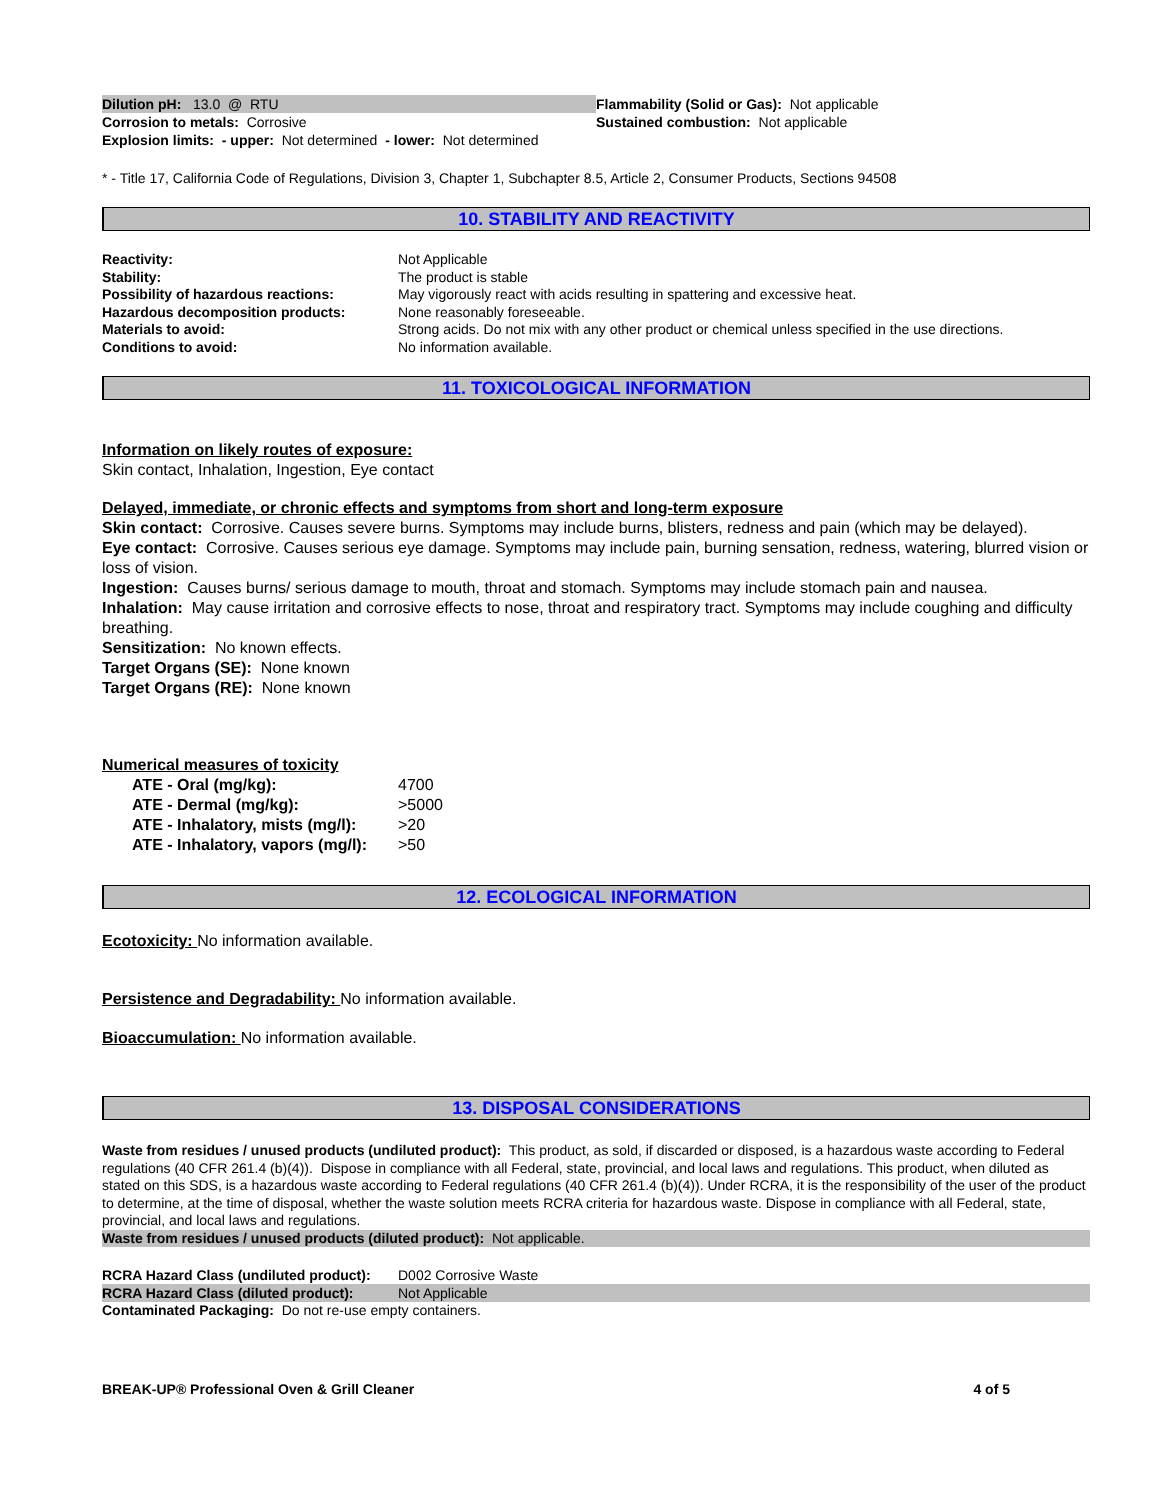| Dilution pH: 13.0 @ RTU | Flammability (Solid or Gas): Not applicable |
| Corrosion to metals: Corrosive | Sustained combustion: Not applicable |
| Explosion limits: - upper: Not determined - lower: Not determined | |
* - Title 17, California Code of Regulations, Division 3, Chapter 1, Subchapter 8.5, Article 2, Consumer Products, Sections 94508
10. STABILITY AND REACTIVITY
| Reactivity: | Not Applicable |
| Stability: | The product is stable |
| Possibility of hazardous reactions: | May vigorously react with acids resulting in spattering and excessive heat. |
| Hazardous decomposition products: | None reasonably foreseeable. |
| Materials to avoid: | Strong acids. Do not mix with any other product or chemical unless specified in the use directions. |
| Conditions to avoid: | No information available. |
11. TOXICOLOGICAL INFORMATION
Information on likely routes of exposure:
Skin contact, Inhalation, Ingestion, Eye contact
Delayed, immediate, or chronic effects and symptoms from short and long-term exposure
Skin contact: Corrosive. Causes severe burns. Symptoms may include burns, blisters, redness and pain (which may be delayed).
Eye contact: Corrosive. Causes serious eye damage. Symptoms may include pain, burning sensation, redness, watering, blurred vision or loss of vision.
Ingestion: Causes burns/ serious damage to mouth, throat and stomach. Symptoms may include stomach pain and nausea.
Inhalation: May cause irritation and corrosive effects to nose, throat and respiratory tract. Symptoms may include coughing and difficulty breathing.
Sensitization: No known effects.
Target Organs (SE): None known
Target Organs (RE): None known
Numerical measures of toxicity
| ATE - Oral (mg/kg): | 4700 |
| ATE - Dermal (mg/kg): | >5000 |
| ATE - Inhalatory, mists (mg/l): | >20 |
| ATE - Inhalatory, vapors (mg/l): | >50 |
12. ECOLOGICAL INFORMATION
Ecotoxicity: No information available.
Persistence and Degradability: No information available.
Bioaccumulation: No information available.
13. DISPOSAL CONSIDERATIONS
Waste from residues / unused products (undiluted product): This product, as sold, if discarded or disposed, is a hazardous waste according to Federal regulations (40 CFR 261.4 (b)(4)). Dispose in compliance with all Federal, state, provincial, and local laws and regulations. This product, when diluted as stated on this SDS, is a hazardous waste according to Federal regulations (40 CFR 261.4 (b)(4)). Under RCRA, it is the responsibility of the user of the product to determine, at the time of disposal, whether the waste solution meets RCRA criteria for hazardous waste. Dispose in compliance with all Federal, state, provincial, and local laws and regulations.
Waste from residues / unused products (diluted product): Not applicable.
| RCRA Hazard Class (undiluted product): | D002 Corrosive Waste |
| RCRA Hazard Class (diluted product): | Not Applicable |
Contaminated Packaging: Do not re-use empty containers.
| BREAK-UP® Professional Oven & Grill Cleaner | 4 of 5 |